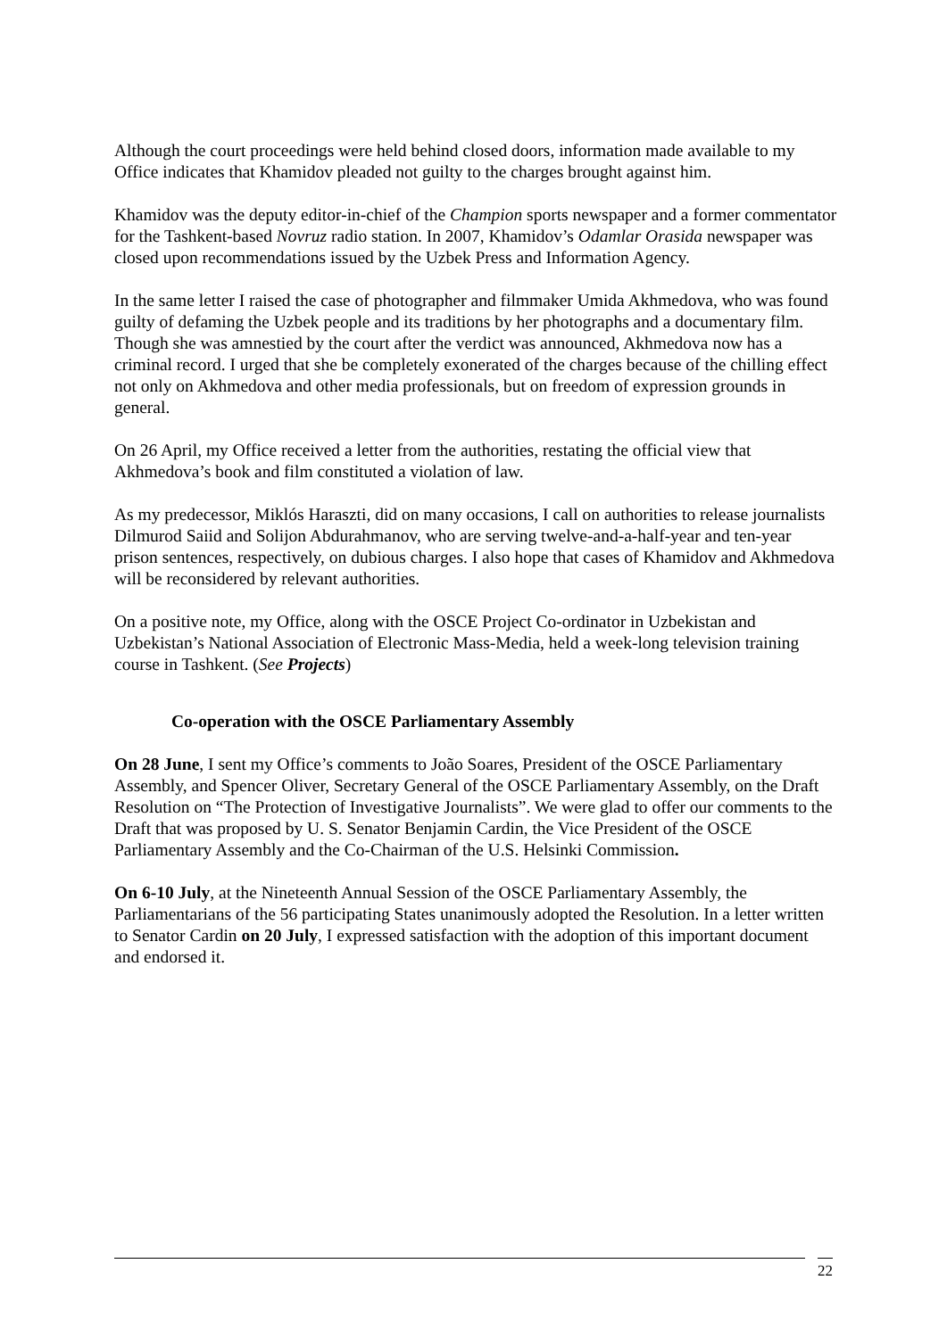Although the court proceedings were held behind closed doors, information made available to my Office indicates that Khamidov pleaded not guilty to the charges brought against him.
Khamidov was the deputy editor-in-chief of the Champion sports newspaper and a former commentator for the Tashkent-based Novruz radio station. In 2007, Khamidov’s Odamlar Orasida newspaper was closed upon recommendations issued by the Uzbek Press and Information Agency.
In the same letter I raised the case of photographer and filmmaker Umida Akhmedova, who was found guilty of defaming the Uzbek people and its traditions by her photographs and a documentary film. Though she was amnestied by the court after the verdict was announced, Akhmedova now has a criminal record. I urged that she be completely exonerated of the charges because of the chilling effect not only on Akhmedova and other media professionals, but on freedom of expression grounds in general.
On 26 April, my Office received a letter from the authorities, restating the official view that Akhmedova’s book and film constituted a violation of law.
As my predecessor, Miklós Haraszti, did on many occasions, I call on authorities to release journalists Dilmurod Saiid and Solijon Abdurahmanov, who are serving twelve-and-a-half-year and ten-year prison sentences, respectively, on dubious charges. I also hope that cases of Khamidov and Akhmedova will be reconsidered by relevant authorities.
On a positive note, my Office, along with the OSCE Project Co-ordinator in Uzbekistan and Uzbekistan’s National Association of Electronic Mass-Media, held a week-long television training course in Tashkent. (See Projects)
Co-operation with the OSCE Parliamentary Assembly
On 28 June, I sent my Office’s comments to João Soares, President of the OSCE Parliamentary Assembly, and Spencer Oliver, Secretary General of the OSCE Parliamentary Assembly, on the Draft Resolution on “The Protection of Investigative Journalists”. We were glad to offer our comments to the Draft that was proposed by U. S. Senator Benjamin Cardin, the Vice President of the OSCE Parliamentary Assembly and the Co-Chairman of the U.S. Helsinki Commission.
On 6-10 July, at the Nineteenth Annual Session of the OSCE Parliamentary Assembly, the Parliamentarians of the 56 participating States unanimously adopted the Resolution. In a letter written to Senator Cardin on 20 July, I expressed satisfaction with the adoption of this important document and endorsed it.
22